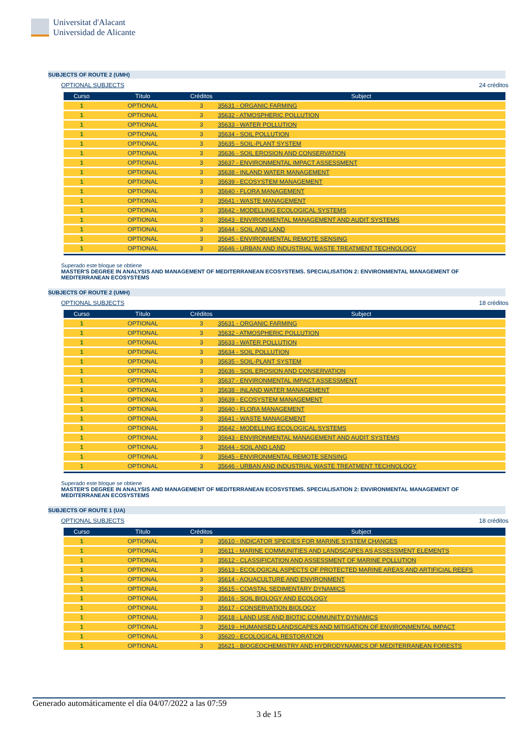Universitat d'Alacant
Universidad de Alicante
SUBJECTS OF ROUTE 2 (UMH)
OPTIONAL SUBJECTS 24 créditos
| Curso | Título | Créditos | Subject |
| --- | --- | --- | --- |
| 1 | OPTIONAL | 3 | 35631 - ORGANIC FARMING |
| 1 | OPTIONAL | 3 | 35632 - ATMOSPHERIC POLLUTION |
| 1 | OPTIONAL | 3 | 35633 - WATER POLLUTION |
| 1 | OPTIONAL | 3 | 35634 - SOIL POLLUTION |
| 1 | OPTIONAL | 3 | 35635 - SOIL-PLANT SYSTEM |
| 1 | OPTIONAL | 3 | 35636 - SOIL EROSION AND CONSERVATION |
| 1 | OPTIONAL | 3 | 35637 - ENVIRONMENTAL IMPACT ASSESSMENT |
| 1 | OPTIONAL | 3 | 35638 - INLAND WATER MANAGEMENT |
| 1 | OPTIONAL | 3 | 35639 - ECOSYSTEM MANAGEMENT |
| 1 | OPTIONAL | 3 | 35640 - FLORA MANAGEMENT |
| 1 | OPTIONAL | 3 | 35641 - WASTE MANAGEMENT |
| 1 | OPTIONAL | 3 | 35642 - MODELLING ECOLOGICAL SYSTEMS |
| 1 | OPTIONAL | 3 | 35643 - ENVIRONMENTAL MANAGEMENT AND AUDIT SYSTEMS |
| 1 | OPTIONAL | 3 | 35644 - SOIL AND LAND |
| 1 | OPTIONAL | 3 | 35645 - ENVIRONMENTAL REMOTE SENSING |
| 1 | OPTIONAL | 3 | 35646 - URBAN AND INDUSTRIAL WASTE TREATMENT TECHNOLOGY |
Superado este bloque se obtiene
MASTER'S DEGREE IN ANALYSIS AND MANAGEMENT OF MEDITERRANEAN ECOSYSTEMS. SPECIALISATION 2: ENVIRONMENTAL MANAGEMENT OF MEDITERRANEAN ECOSYSTEMS
SUBJECTS OF ROUTE 2 (UMH)
OPTIONAL SUBJECTS 18 créditos
| Curso | Título | Créditos | Subject |
| --- | --- | --- | --- |
| 1 | OPTIONAL | 3 | 35631 - ORGANIC FARMING |
| 1 | OPTIONAL | 3 | 35632 - ATMOSPHERIC POLLUTION |
| 1 | OPTIONAL | 3 | 35633 - WATER POLLUTION |
| 1 | OPTIONAL | 3 | 35634 - SOIL POLLUTION |
| 1 | OPTIONAL | 3 | 35635 - SOIL-PLANT SYSTEM |
| 1 | OPTIONAL | 3 | 35636 - SOIL EROSION AND CONSERVATION |
| 1 | OPTIONAL | 3 | 35637 - ENVIRONMENTAL IMPACT ASSESSMENT |
| 1 | OPTIONAL | 3 | 35638 - INLAND WATER MANAGEMENT |
| 1 | OPTIONAL | 3 | 35639 - ECOSYSTEM MANAGEMENT |
| 1 | OPTIONAL | 3 | 35640 - FLORA MANAGEMENT |
| 1 | OPTIONAL | 3 | 35641 - WASTE MANAGEMENT |
| 1 | OPTIONAL | 3 | 35642 - MODELLING ECOLOGICAL SYSTEMS |
| 1 | OPTIONAL | 3 | 35643 - ENVIRONMENTAL MANAGEMENT AND AUDIT SYSTEMS |
| 1 | OPTIONAL | 3 | 35644 - SOIL AND LAND |
| 1 | OPTIONAL | 3 | 35645 - ENVIRONMENTAL REMOTE SENSING |
| 1 | OPTIONAL | 3 | 35646 - URBAN AND INDUSTRIAL WASTE TREATMENT TECHNOLOGY |
Superado este bloque se obtiene
MASTER'S DEGREE IN ANALYSIS AND MANAGEMENT OF MEDITERRANEAN ECOSYSTEMS. SPECIALISATION 2: ENVIRONMENTAL MANAGEMENT OF MEDITERRANEAN ECOSYSTEMS
SUBJECTS OF ROUTE 1 (UA)
OPTIONAL SUBJECTS 18 créditos
| Curso | Título | Créditos | Subject |
| --- | --- | --- | --- |
| 1 | OPTIONAL | 3 | 35610 - INDICATOR SPECIES FOR MARINE SYSTEM CHANGES |
| 1 | OPTIONAL | 3 | 35611 - MARINE COMMUNITIES AND LANDSCAPES AS ASSESSMENT ELEMENTS |
| 1 | OPTIONAL | 3 | 35612 - CLASSIFICATION AND ASSESSMENT OF MARINE POLLUTION |
| 1 | OPTIONAL | 3 | 35613 - ECOLOGICAL ASPECTS OF PROTECTED MARINE AREAS AND ARTIFICIAL REEFS |
| 1 | OPTIONAL | 3 | 35614 - AQUACULTURE AND ENVIRONMENT |
| 1 | OPTIONAL | 3 | 35615 - COASTAL SEDIMENTARY DYNAMICS |
| 1 | OPTIONAL | 3 | 35616 - SOIL BIOLOGY AND ECOLOGY |
| 1 | OPTIONAL | 3 | 35617 - CONSERVATION BIOLOGY |
| 1 | OPTIONAL | 3 | 35618 - LAND USE AND BIOTIC COMMUNITY DYNAMICS |
| 1 | OPTIONAL | 3 | 35619 - HUMANISED LANDSCAPES AND MITIGATION OF ENVIRONMENTAL IMPACT |
| 1 | OPTIONAL | 3 | 35620 - ECOLOGICAL RESTORATION |
| 1 | OPTIONAL | 3 | 35621 - BIOGEOCHEMISTRY AND HYDRODYNAMICS OF MEDITERRANEAN FORESTS |
Generado automáticamente el día 04/07/2022 a las 07:59
3 de 15